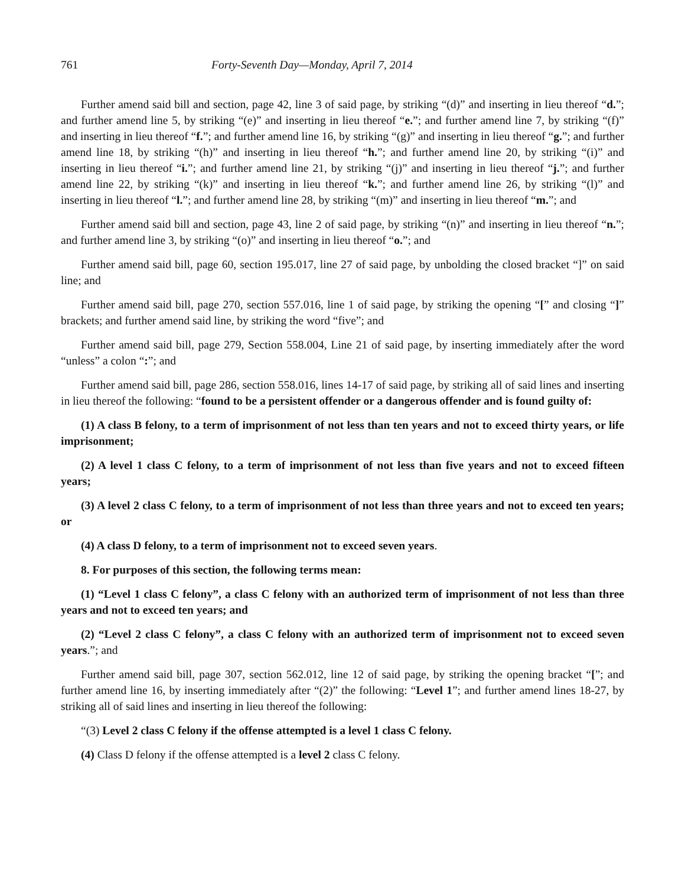761 Forty-Seventh Day—Monday, April 7, 2014
Further amend said bill and section, page 42, line 3 of said page, by striking “(d)” and inserting in lieu thereof “d.”; and further amend line 5, by striking “(e)” and inserting in lieu thereof “e.”; and further amend line 7, by striking “(f)” and inserting in lieu thereof “f.”; and further amend line 16, by striking “(g)” and inserting in lieu thereof “g.”; and further amend line 18, by striking “(h)” and inserting in lieu thereof “h.”; and further amend line 20, by striking “(i)” and inserting in lieu thereof “i.”; and further amend line 21, by striking “(j)” and inserting in lieu thereof “j.”; and further amend line 22, by striking “(k)” and inserting in lieu thereof “k.”; and further amend line 26, by striking “(l)” and inserting in lieu thereof “l.”; and further amend line 28, by striking “(m)” and inserting in lieu thereof “m.”; and
Further amend said bill and section, page 43, line 2 of said page, by striking “(n)” and inserting in lieu thereof “n.”; and further amend line 3, by striking “(o)” and inserting in lieu thereof “o.”; and
Further amend said bill, page 60, section 195.017, line 27 of said page, by unbolding the closed bracket “]” on said line; and
Further amend said bill, page 270, section 557.016, line 1 of said page, by striking the opening “[” and closing “]” brackets; and further amend said line, by striking the word “five”; and
Further amend said bill, page 279, Section 558.004, Line 21 of said page, by inserting immediately after the word “unless” a colon “:”; and
Further amend said bill, page 286, section 558.016, lines 14-17 of said page, by striking all of said lines and inserting in lieu thereof the following: “found to be a persistent offender or a dangerous offender and is found guilty of:
(1) A class B felony, to a term of imprisonment of not less than ten years and not to exceed thirty years, or life imprisonment;
(2) A level 1 class C felony, to a term of imprisonment of not less than five years and not to exceed fifteen years;
(3) A level 2 class C felony, to a term of imprisonment of not less than three years and not to exceed ten years; or
(4) A class D felony, to a term of imprisonment not to exceed seven years.
8. For purposes of this section, the following terms mean:
(1) “Level 1 class C felony”, a class C felony with an authorized term of imprisonment of not less than three years and not to exceed ten years; and
(2) “Level 2 class C felony”, a class C felony with an authorized term of imprisonment not to exceed seven years.”; and
Further amend said bill, page 307, section 562.012, line 12 of said page, by striking the opening bracket “[”; and further amend line 16, by inserting immediately after “(2)” the following: “Level 1”; and further amend lines 18-27, by striking all of said lines and inserting in lieu thereof the following:
“(3) Level 2 class C felony if the offense attempted is a level 1 class C felony.
(4) Class D felony if the offense attempted is a level 2 class C felony.